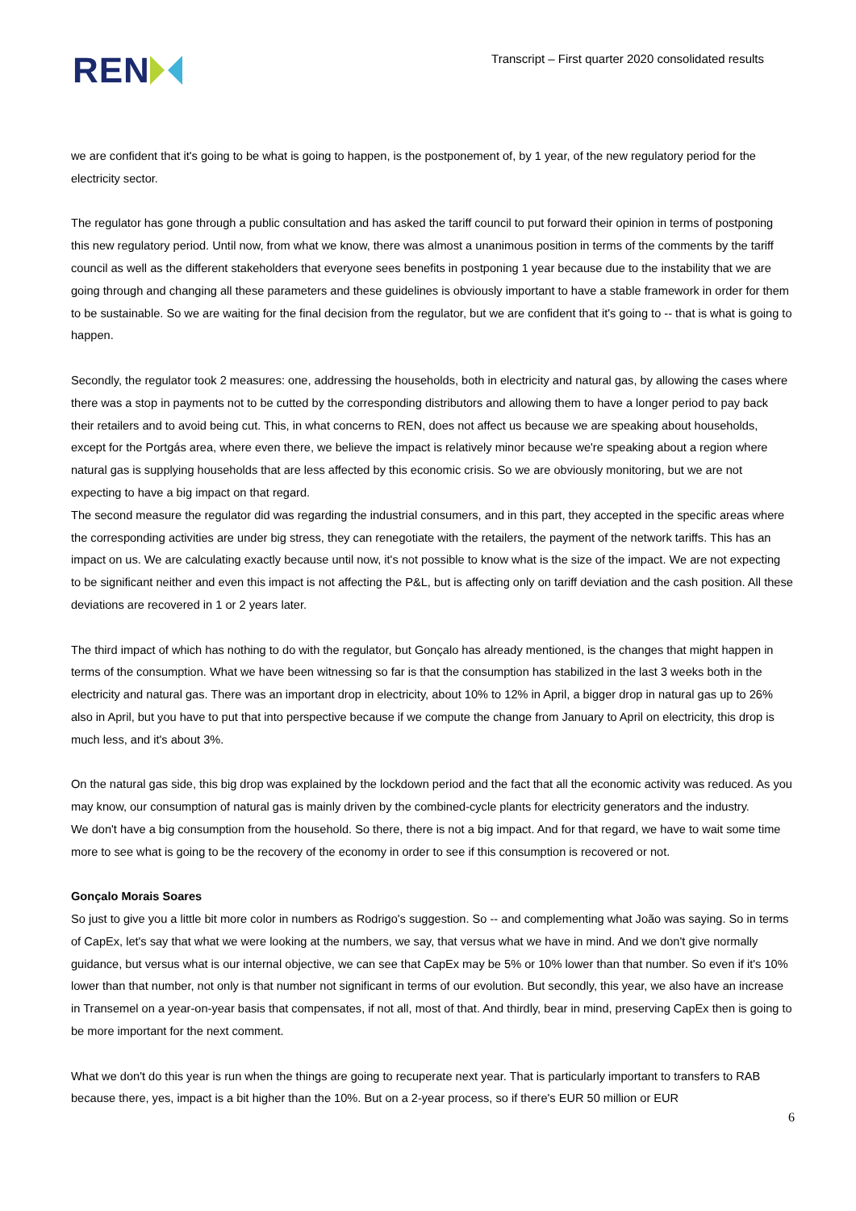REN
Transcript – First quarter 2020 consolidated results
we are confident that it's going to be what is going to happen, is the postponement of, by 1 year, of the new regulatory period for the electricity sector.
The regulator has gone through a public consultation and has asked the tariff council to put forward their opinion in terms of postponing this new regulatory period. Until now, from what we know, there was almost a unanimous position in terms of the comments by the tariff council as well as the different stakeholders that everyone sees benefits in postponing 1 year because due to the instability that we are going through and changing all these parameters and these guidelines is obviously important to have a stable framework in order for them to be sustainable. So we are waiting for the final decision from the regulator, but we are confident that it's going to -- that is what is going to happen.
Secondly, the regulator took 2 measures: one, addressing the households, both in electricity and natural gas, by allowing the cases where there was a stop in payments not to be cutted by the corresponding distributors and allowing them to have a longer period to pay back their retailers and to avoid being cut. This, in what concerns to REN, does not affect us because we are speaking about households, except for the Portgás area, where even there, we believe the impact is relatively minor because we're speaking about a region where natural gas is supplying households that are less affected by this economic crisis. So we are obviously monitoring, but we are not expecting to have a big impact on that regard.
The second measure the regulator did was regarding the industrial consumers, and in this part, they accepted in the specific areas where the corresponding activities are under big stress, they can renegotiate with the retailers, the payment of the network tariffs. This has an impact on us. We are calculating exactly because until now, it's not possible to know what is the size of the impact. We are not expecting to be significant neither and even this impact is not affecting the P&L, but is affecting only on tariff deviation and the cash position. All these deviations are recovered in 1 or 2 years later.
The third impact of which has nothing to do with the regulator, but Gonçalo has already mentioned, is the changes that might happen in terms of the consumption. What we have been witnessing so far is that the consumption has stabilized in the last 3 weeks both in the electricity and natural gas. There was an important drop in electricity, about 10% to 12% in April, a bigger drop in natural gas up to 26% also in April, but you have to put that into perspective because if we compute the change from January to April on electricity, this drop is much less, and it's about 3%.
On the natural gas side, this big drop was explained by the lockdown period and the fact that all the economic activity was reduced. As you may know, our consumption of natural gas is mainly driven by the combined-cycle plants for electricity generators and the industry.
We don't have a big consumption from the household. So there, there is not a big impact. And for that regard, we have to wait some time more to see what is going to be the recovery of the economy in order to see if this consumption is recovered or not.
Gonçalo Morais Soares
So just to give you a little bit more color in numbers as Rodrigo's suggestion. So -- and complementing what João was saying. So in terms of CapEx, let's say that what we were looking at the numbers, we say, that versus what we have in mind. And we don't give normally guidance, but versus what is our internal objective, we can see that CapEx may be 5% or 10% lower than that number. So even if it's 10% lower than that number, not only is that number not significant in terms of our evolution. But secondly, this year, we also have an increase in Transemel on a year-on-year basis that compensates, if not all, most of that. And thirdly, bear in mind, preserving CapEx then is going to be more important for the next comment.
What we don't do this year is run when the things are going to recuperate next year. That is particularly important to transfers to RAB because there, yes, impact is a bit higher than the 10%. But on a 2-year process, so if there's EUR 50 million or EUR
6